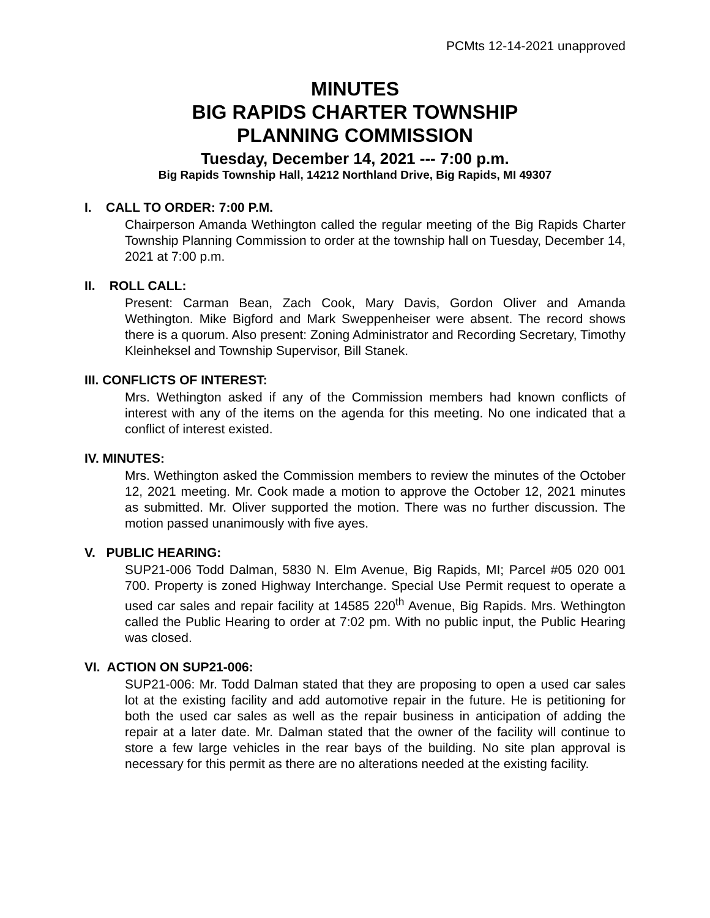PCMts 12-14-2021 unapproved
MINUTES
BIG RAPIDS CHARTER TOWNSHIP
PLANNING COMMISSION
Tuesday, December 14, 2021 --- 7:00 p.m.
Big Rapids Township Hall, 14212 Northland Drive, Big Rapids, MI 49307
I. CALL TO ORDER: 7:00 P.M.
Chairperson Amanda Wethington called the regular meeting of the Big Rapids Charter Township Planning Commission to order at the township hall on Tuesday, December 14, 2021 at 7:00 p.m.
II. ROLL CALL:
Present: Carman Bean, Zach Cook, Mary Davis, Gordon Oliver and Amanda Wethington. Mike Bigford and Mark Sweppenheiser were absent. The record shows there is a quorum. Also present: Zoning Administrator and Recording Secretary, Timothy Kleinheksel and Township Supervisor, Bill Stanek.
III. CONFLICTS OF INTEREST:
Mrs. Wethington asked if any of the Commission members had known conflicts of interest with any of the items on the agenda for this meeting. No one indicated that a conflict of interest existed.
IV. MINUTES:
Mrs. Wethington asked the Commission members to review the minutes of the October 12, 2021 meeting. Mr. Cook made a motion to approve the October 12, 2021 minutes as submitted. Mr. Oliver supported the motion. There was no further discussion. The motion passed unanimously with five ayes.
V. PUBLIC HEARING:
SUP21-006 Todd Dalman, 5830 N. Elm Avenue, Big Rapids, MI; Parcel #05 020 001 700. Property is zoned Highway Interchange. Special Use Permit request to operate a used car sales and repair facility at 14585 220<sup>th</sup> Avenue, Big Rapids. Mrs. Wethington called the Public Hearing to order at 7:02 pm. With no public input, the Public Hearing was closed.
VI. ACTION ON SUP21-006:
SUP21-006: Mr. Todd Dalman stated that they are proposing to open a used car sales lot at the existing facility and add automotive repair in the future. He is petitioning for both the used car sales as well as the repair business in anticipation of adding the repair at a later date. Mr. Dalman stated that the owner of the facility will continue to store a few large vehicles in the rear bays of the building. No site plan approval is necessary for this permit as there are no alterations needed at the existing facility.